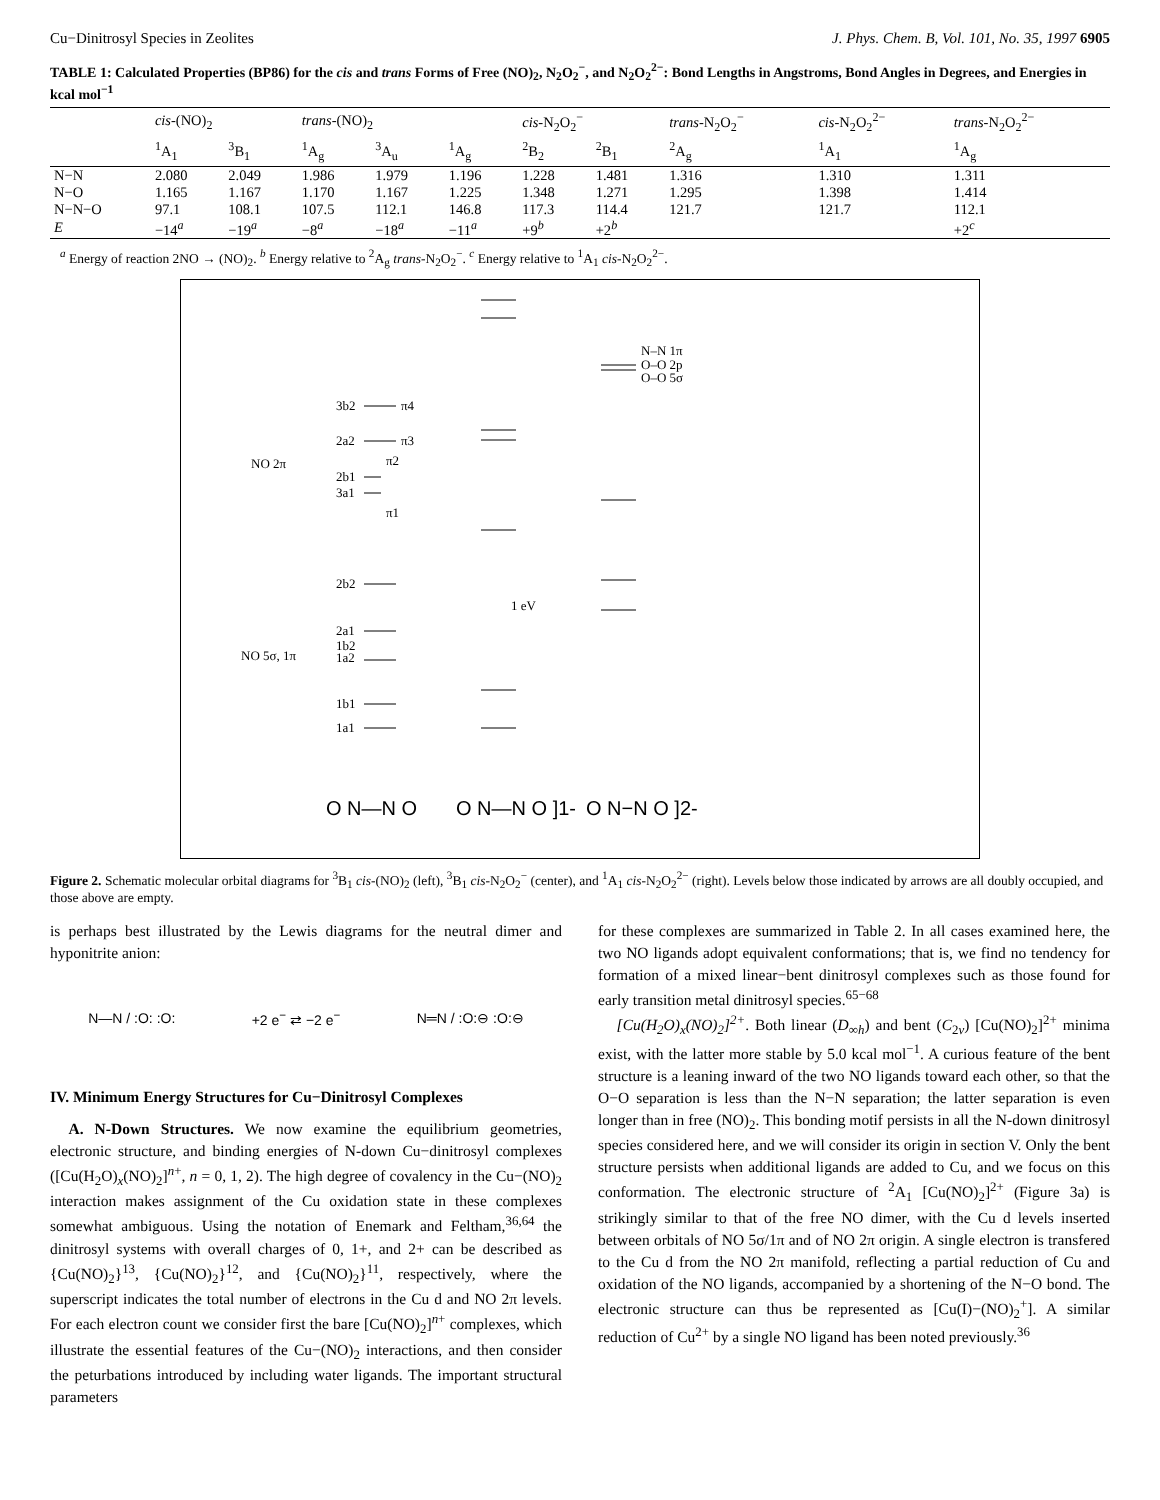Cu−Dinitrosyl Species in Zeolites J. Phys. Chem. B, Vol. 101, No. 35, 1997 6905
TABLE 1: Calculated Properties (BP86) for the cis and trans Forms of Free (NO)<sub>2</sub>, N<sub>2</sub>O<sub>2</sub><sup>−</sup>, and N<sub>2</sub>O<sub>2</sub><sup>2−</sup>: Bond Lengths in Angstroms, Bond Angles in Degrees, and Energies in kcal mol<sup>−1</sup>
| | cis -(NO)<sub>2</sub> | | trans -(NO)<sub>2</sub> | | | cis -N<sub>2</sub>O<sub>2</sub><sup>−</sup> | | trans -N<sub>2</sub>O<sub>2</sub><sup>−</sup> | cis -N<sub>2</sub>O<sub>2</sub><sup>2−</sup> | trans -N<sub>2</sub>O<sub>2</sub><sup>2−</sup> |
| --- | --- | --- | --- | --- | --- | --- | --- | --- | --- | --- |
| | <sup>1</sup> A<sub>1</sub> | <sup>3</sup> B<sub>1</sub> | <sup>1</sup> A<sub>g</sub> | <sup>3</sup> A<sub>u</sub> | <sup>1</sup> A<sub>g</sub> | <sup>2</sup> B<sub>2</sub> | <sup>2</sup> B<sub>1</sub> | <sup>2</sup> A<sub>g</sub> | <sup>1</sup> A<sub>1</sub> | <sup>1</sup> A<sub>g</sub> |
| N−N | 2.080 | 2.049 | 1.986 | 1.979 | 1.196 | 1.228 | 1.481 | 1.316 | 1.310 | 1.311 |
| N−O | 1.165 | 1.167 | 1.170 | 1.167 | 1.225 | 1.348 | 1.271 | 1.295 | 1.398 | 1.414 |
| N−N−O | 97.1 | 108.1 | 107.5 | 112.1 | 146.8 | 117.3 | 114.4 | 121.7 | 121.7 | 112.1 |
| E | −14<sup>a</sup> | −19<sup>a</sup> | −8<sup>a</sup> | −18<sup>a</sup> | −11<sup>a</sup> | +9<sup>b</sup> | +2<sup>b</sup> | | | +2<sup>c</sup> |
<sup>a</sup> Energy of reaction 2NO → (NO)<sub>2</sub>. <sup>b</sup> Energy relative to <sup>2</sup>A<sub>g</sub> trans-N<sub>2</sub>O<sub>2</sub><sup>−</sup>. <sup>c</sup> Energy relative to <sup>1</sup>A<sub>1</sub> cis-N<sub>2</sub>O<sub>2</sub><sup>2−</sup>.
3b2
π4
2a2
π3
NO 2π
π2
2b1
3a1
π1
2b2
2a1
1b2
1a2
NO 5σ, 1π
1b1
1a1
1 eV
N–N 1π
O–O 2p
O–O 5σ
O N—N O
O N—N O ]1-
O N−N O ]2-
Figure 2. Schematic molecular orbital diagrams for <sup>3</sup>B<sub>1</sub> cis-(NO)<sub>2</sub> (left), <sup>3</sup>B<sub>1</sub> cis-N<sub>2</sub>O<sub>2</sub><sup>−</sup> (center), and <sup>1</sup>A<sub>1</sub> cis-N<sub>2</sub>O<sub>2</sub><sup>2−</sup> (right). Levels below those indicated by arrows are all doubly occupied, and those above are empty.
is perhaps best illustrated by the Lewis diagrams for the neutral dimer and hyponitrite anion:
N—N / :O: :O: +2 e<sup>−</sup> ⇄ −2 e<sup>−</sup> N═N / :O:⊖ :O:⊖
IV. Minimum Energy Structures for Cu−Dinitrosyl Complexes
A. N-Down Structures. We now examine the equilibrium geometries, electronic structure, and binding energies of N-down Cu−dinitrosyl complexes ([Cu(H<sub>2</sub>O)<sub>x</sub>(NO)<sub>2</sub>]<sup>n+</sup>, n = 0, 1, 2). The high degree of covalency in the Cu−(NO)<sub>2</sub> interaction makes assignment of the Cu oxidation state in these complexes somewhat ambiguous. Using the notation of Enemark and Feltham,<sup>36,64</sup> the dinitrosyl systems with overall charges of 0, 1+, and 2+ can be described as {Cu(NO)<sub>2</sub>}<sup>13</sup>, {Cu(NO)<sub>2</sub>}<sup>12</sup>, and {Cu(NO)<sub>2</sub>}<sup>11</sup>, respectively, where the superscript indicates the total number of electrons in the Cu d and NO 2π levels. For each electron count we consider first the bare [Cu(NO)<sub>2</sub>]<sup>n+</sup> complexes, which illustrate the essential features of the Cu−(NO)<sub>2</sub> interactions, and then consider the peturbations introduced by including water ligands. The important structural parameters
for these complexes are summarized in Table 2. In all cases examined here, the two NO ligands adopt equivalent conformations; that is, we find no tendency for formation of a mixed linear−bent dinitrosyl complexes such as those found for early transition metal dinitrosyl species.<sup>65−68</sup>
[Cu(H<sub>2</sub>O)<sub>x</sub>(NO)<sub>2</sub>]<sup>2+</sup>. Both linear (D<sub>∞h</sub>) and bent (C<sub>2v</sub>) [Cu(NO)<sub>2</sub>]<sup>2+</sup> minima exist, with the latter more stable by 5.0 kcal mol<sup>−1</sup>. A curious feature of the bent structure is a leaning inward of the two NO ligands toward each other, so that the O−O separation is less than the N−N separation; the latter separation is even longer than in free (NO)<sub>2</sub>. This bonding motif persists in all the N-down dinitrosyl species considered here, and we will consider its origin in section V. Only the bent structure persists when additional ligands are added to Cu, and we focus on this conformation. The electronic structure of <sup>2</sup>A<sub>1</sub> [Cu(NO)<sub>2</sub>]<sup>2+</sup> (Figure 3a) is strikingly similar to that of the free NO dimer, with the Cu d levels inserted between orbitals of NO 5σ/1π and of NO 2π origin. A single electron is transfered to the Cu d from the NO 2π manifold, reflecting a partial reduction of Cu and oxidation of the NO ligands, accompanied by a shortening of the N−O bond. The electronic structure can thus be represented as [Cu(I)−(NO)<sub>2</sub><sup>+</sup>]. A similar reduction of Cu<sup>2+</sup> by a single NO ligand has been noted previously.<sup>36</sup>